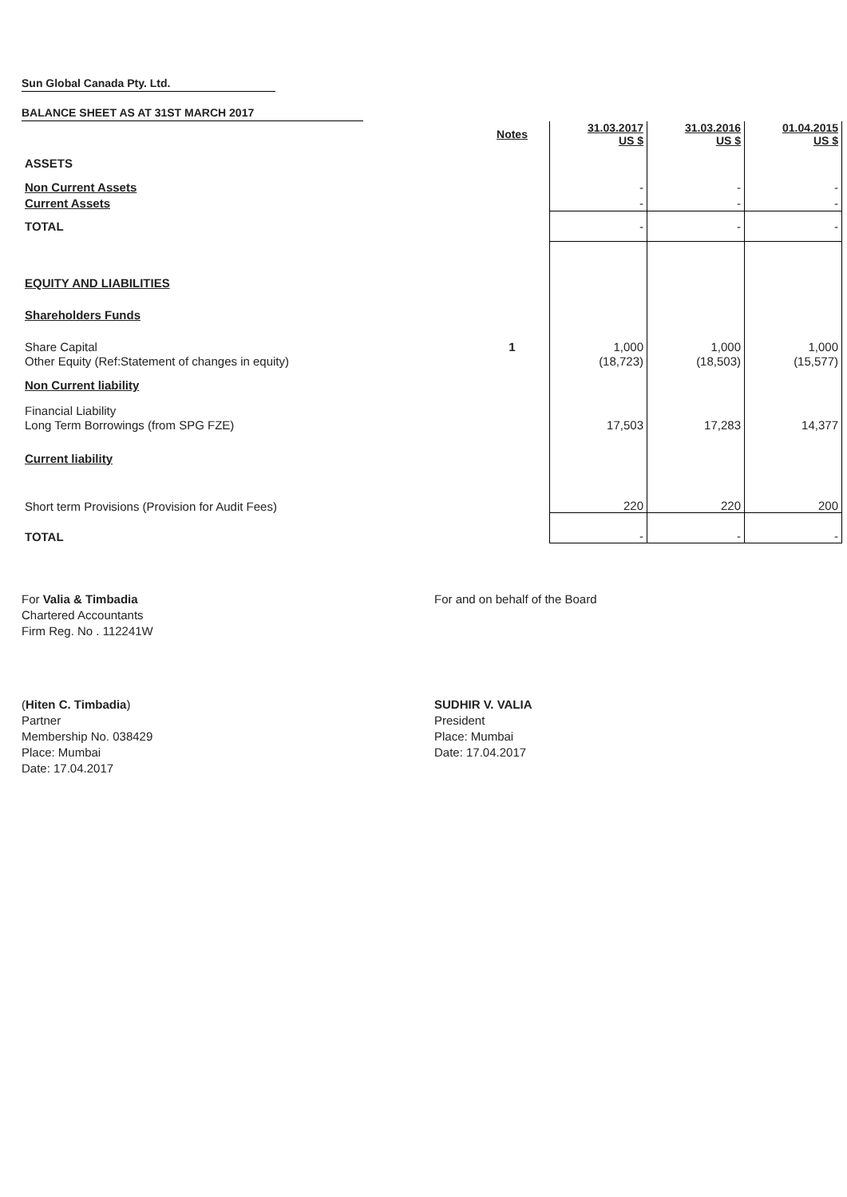Sun Global Canada Pty. Ltd.
BALANCE SHEET AS AT 31ST MARCH 2017
| | Notes | 31.03.2017 US $ | 31.03.2016 US $ | 01.04.2015 US $ |
| ASSETS | | | | |
| Non Current Assets | | - | - | - |
| Current Assets | | - | - | - |
| TOTAL | | - | - | - |
| EQUITY AND LIABILITIES | | | | |
| Shareholders Funds | | | | |
| Share Capital | 1 | 1,000 | 1,000 | 1,000 |
| Other Equity (Ref:Statement of changes in equity) | | (18,723) | (18,503) | (15,577) |
| Non Current liability | | | | |
| Financial Liability | | | | |
| Long Term Borrowings (from SPG FZE) | | 17,503 | 17,283 | 14,377 |
| Current liability | | | | |
| Short term Provisions (Provision for Audit Fees) | | 220 | 220 | 200 |
| TOTAL | | - | - | - |
For Valia & Timbadia
Chartered Accountants
Firm Reg. No . 112241W
For and on behalf of the Board
(Hiten C. Timbadia)
Partner
Membership No. 038429
Place: Mumbai
Date: 17.04.2017
SUDHIR V. VALIA
President
Place: Mumbai
Date: 17.04.2017